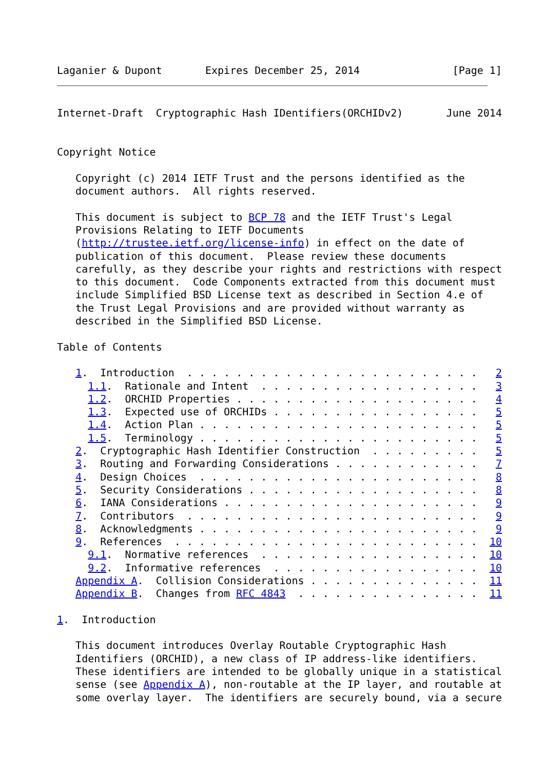Laganier & Dupont       Expires December 25, 2014               [Page 1]
Internet-Draft  Cryptographic Hash IDentifiers(ORCHIDv2)       June 2014


Copyright Notice

   Copyright (c) 2014 IETF Trust and the persons identified as the
   document authors.  All rights reserved.

   This document is subject to BCP 78 and the IETF Trust's Legal
   Provisions Relating to IETF Documents
   (http://trustee.ietf.org/license-info) in effect on the date of
   publication of this document.  Please review these documents
   carefully, as they describe your rights and restrictions with respect
   to this document.  Code Components extracted from this document must
   include Simplified BSD License text as described in Section 4.e of
   the Trust Legal Provisions and are provided without warranty as
   described in the Simplified BSD License.

Table of Contents

   1.  Introduction  . . . . . . . . . . . . . . . . . . . . . . . .   2
     1.1.  Rationale and Intent  . . . . . . . . . . . . . . . . . .   3
     1.2.  ORCHID Properties . . . . . . . . . . . . . . . . . . . .   4
     1.3.  Expected use of ORCHIDs . . . . . . . . . . . . . . . . .   5
     1.4.  Action Plan . . . . . . . . . . . . . . . . . . . . . . .   5
     1.5.  Terminology . . . . . . . . . . . . . . . . . . . . . . .   5
   2.  Cryptographic Hash Identifier Construction  . . . . . . . . .   5
   3.  Routing and Forwarding Considerations . . . . . . . . . . . .   7
   4.  Design Choices  . . . . . . . . . . . . . . . . . . . . . . .   8
   5.  Security Considerations . . . . . . . . . . . . . . . . . . .   8
   6.  IANA Considerations . . . . . . . . . . . . . . . . . . . . .   9
   7.  Contributors  . . . . . . . . . . . . . . . . . . . . . . . .   9
   8.  Acknowledgments . . . . . . . . . . . . . . . . . . . . . . .   9
   9.  References  . . . . . . . . . . . . . . . . . . . . . . . . .  10
     9.1.  Normative references  . . . . . . . . . . . . . . . . . .  10
     9.2.  Informative references  . . . . . . . . . . . . . . . . .  10
   Appendix A.  Collision Considerations . . . . . . . . . . . . . .  11
   Appendix B.  Changes from RFC 4843  . . . . . . . . . . . . . . .  11

1.  Introduction

   This document introduces Overlay Routable Cryptographic Hash
   Identifiers (ORCHID), a new class of IP address-like identifiers.
   These identifiers are intended to be globally unique in a statistical
   sense (see Appendix A), non-routable at the IP layer, and routable at
   some overlay layer.  The identifiers are securely bound, via a secure